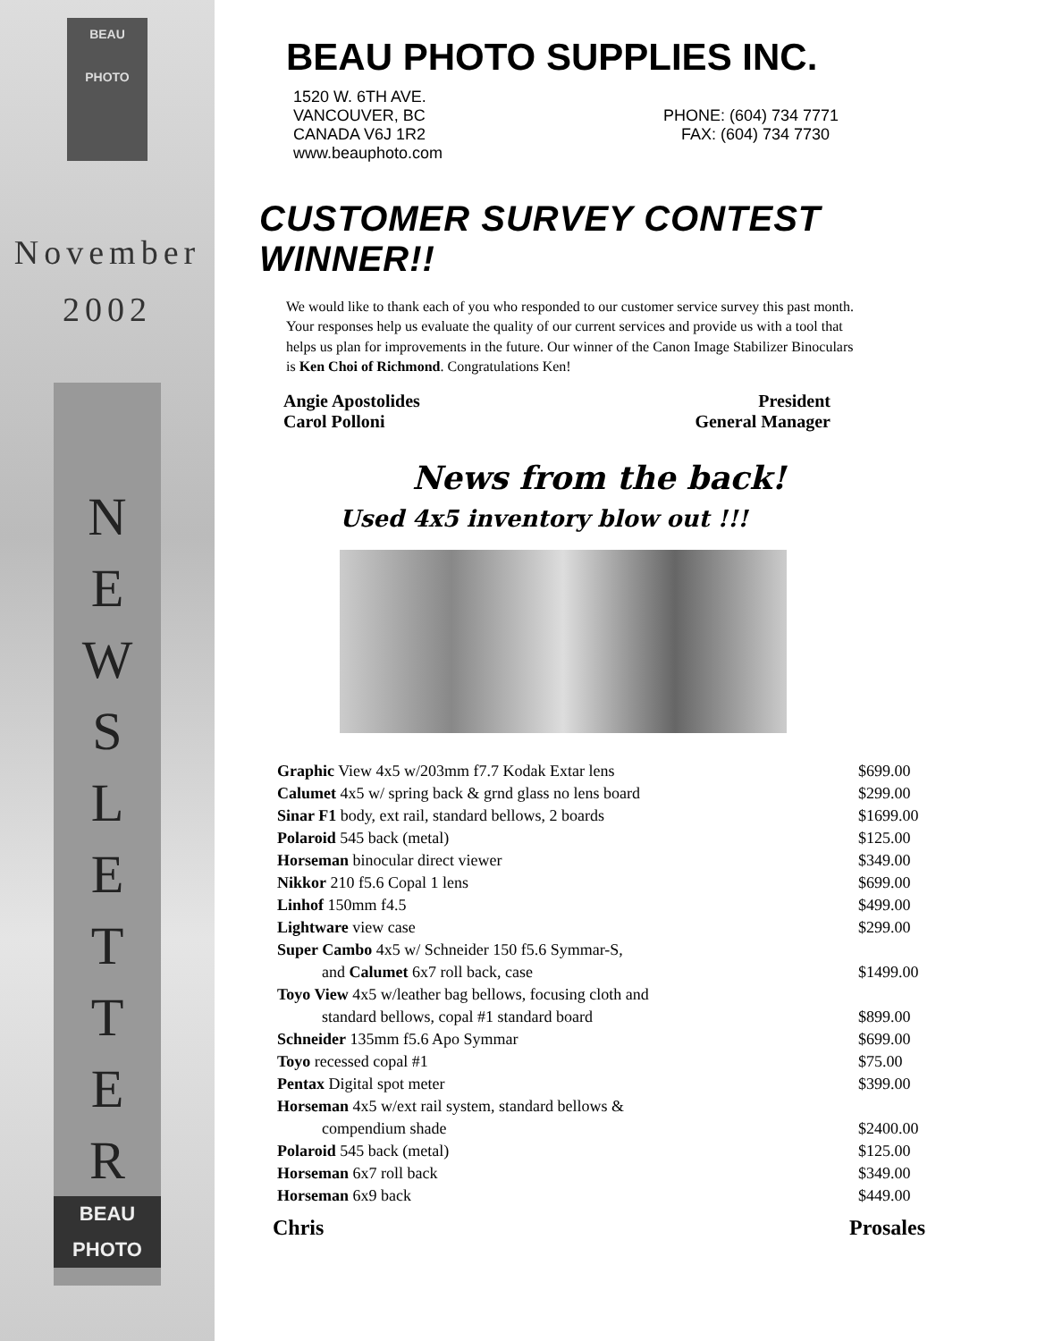BEAU
PHOTO
November
2002
N
E
W
S
L
E
T
T
E
R
BEAU
PHOTO
BEAU PHOTO SUPPLIES INC.
1520 W. 6TH AVE.
VANCOUVER, BC
CANADA V6J 1R2
www.beauphoto.com
PHONE: (604) 734 7771
FAX: (604) 734 7730
CUSTOMER SURVEY CONTEST WINNER!!
We would like to thank each of you who responded to our customer service survey this past month. Your responses help us evaluate the quality of our current services and provide us with a tool that helps us plan for improvements in the future. Our winner of the Canon Image Stabilizer Binoculars is Ken Choi of Richmond. Congratulations Ken!
Angie Apostolides
Carol Polloni
President
General Manager
News from the back!
Used 4x5 inventory blow out !!!
| Graphic View 4x5 w/203mm f7.7 Kodak Extar lens | $699.00 |
| Calumet 4x5 w/ spring back & grnd glass no lens board | $299.00 |
| Sinar F1 body, ext rail, standard bellows, 2 boards | $1699.00 |
| Polaroid 545 back (metal) | $125.00 |
| Horseman binocular direct viewer | $349.00 |
| Nikkor 210 f5.6 Copal 1 lens | $699.00 |
| Linhof 150mm f4.5 | $499.00 |
| Lightware view case | $299.00 |
| Super Cambo 4x5 w/ Schneider 150 f5.6 Symmar-S, | |
| and Calumet 6x7 roll back, case | $1499.00 |
| Toyo View 4x5 w/leather bag bellows, focusing cloth and | |
| standard bellows, copal #1 standard board | $899.00 |
| Schneider 135mm f5.6 Apo Symmar | $699.00 |
| Toyo recessed copal #1 | $75.00 |
| Pentax Digital spot meter | $399.00 |
| Horseman 4x5 w/ext rail system, standard bellows & | |
| compendium shade | $2400.00 |
| Polaroid 545 back (metal) | $125.00 |
| Horseman 6x7 roll back | $349.00 |
| Horseman 6x9 back | $449.00 |
Chris Prosales